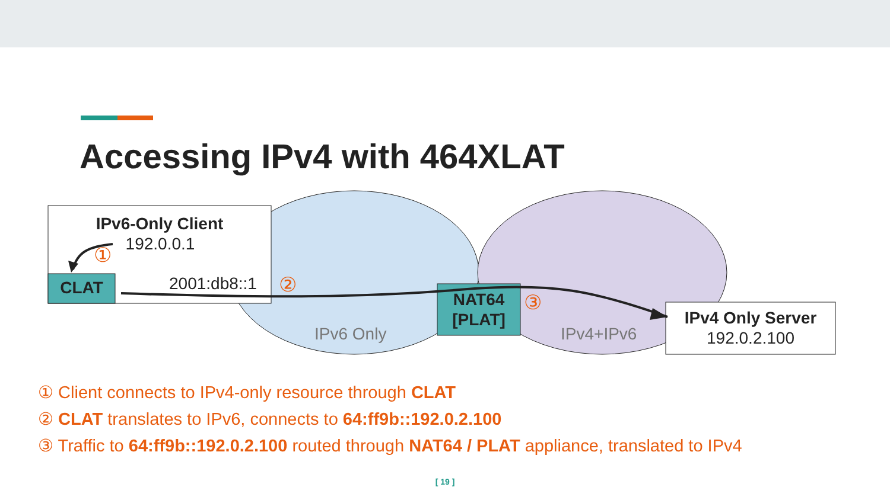Accessing IPv4 with 464XLAT
IPv6-Only Client
192.0.0.1
①
CLAT 2001:db8::1 ②
NAT64
[PLAT]
③
IPv6 Only IPv4+IPv6
IPv4 Only Server
192.0.2.100
① Client connects to IPv4-only resource through CLAT
② CLAT translates to IPv6, connects to 64:ff9b::192.0.2.100
③ Traffic to 64:ff9b::192.0.2.100 routed through NAT64 / PLAT appliance, translated to IPv4
[ 19 ]